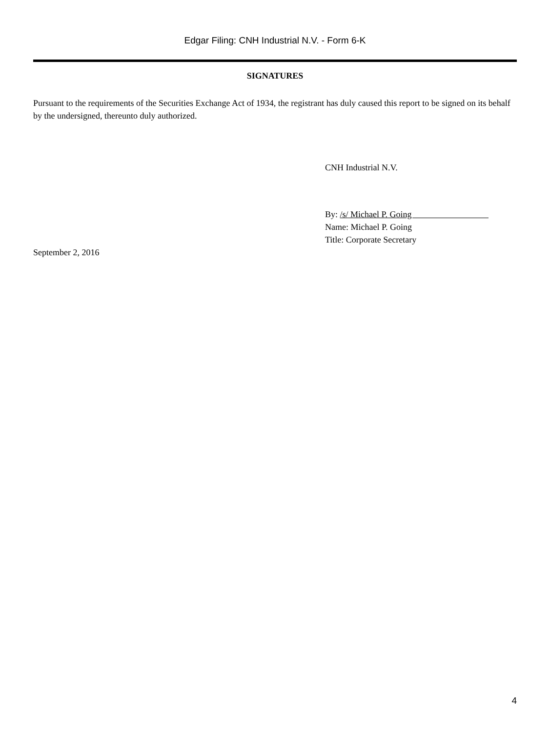Edgar Filing: CNH Industrial N.V. - Form 6-K
SIGNATURES
Pursuant to the requirements of the Securities Exchange Act of 1934, the registrant has duly caused this report to be signed on its behalf by the undersigned, thereunto duly authorized.
CNH Industrial N.V.
By: /s/ Michael P. Going
Name: Michael P. Going
Title: Corporate Secretary
September 2, 2016
4